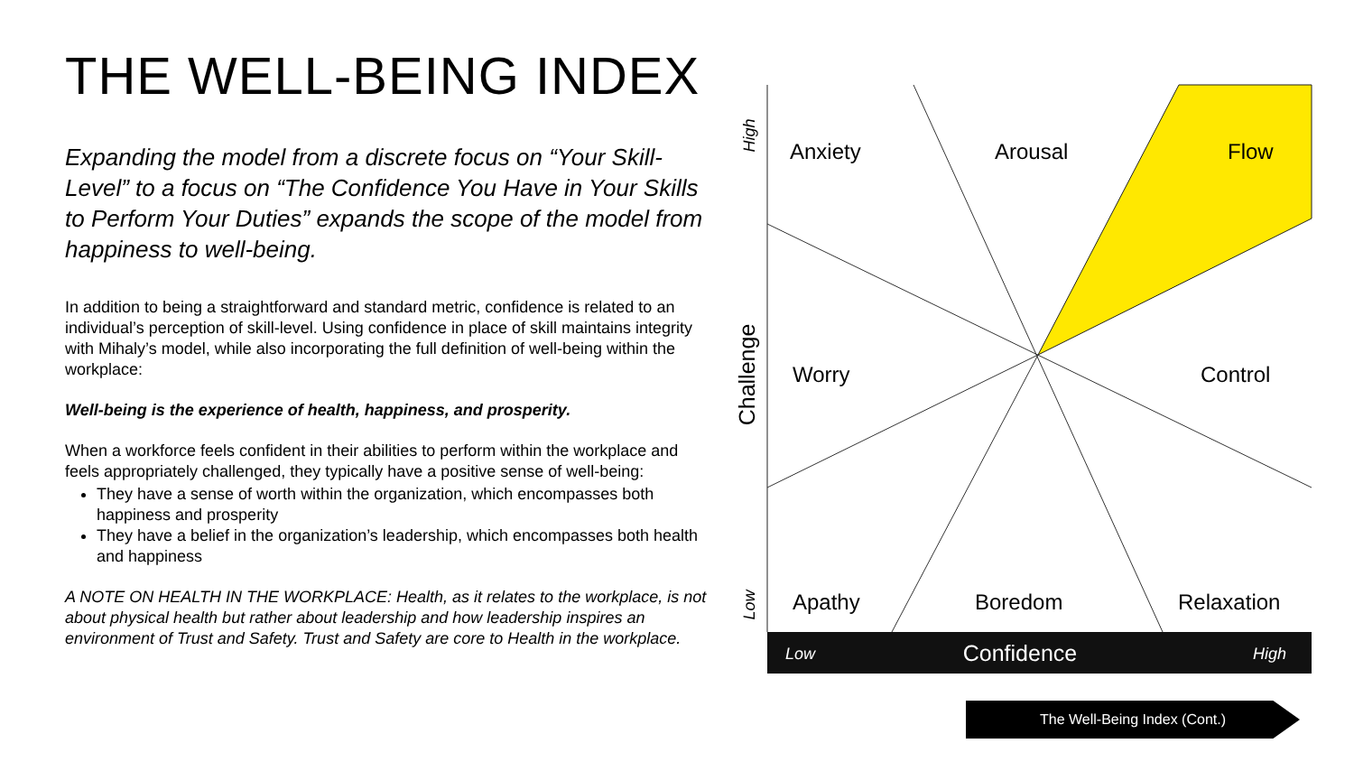THE WELL-BEING INDEX
Expanding the model from a discrete focus on “Your Skill-Level” to a focus on “The Confidence You Have in Your Skills to Perform Your Duties” expands the scope of the model from happiness to well-being.
In addition to being a straightforward and standard metric, confidence is related to an individual’s perception of skill-level. Using confidence in place of skill maintains integrity with Mihaly’s model, while also incorporating the full definition of well-being within the workplace:
Well-being is the experience of health, happiness, and prosperity.
When a workforce feels confident in their abilities to perform within the workplace and feels appropriately challenged, they typically have a positive sense of well-being:
They have a sense of worth within the organization, which encompasses both happiness and prosperity
They have a belief in the organization’s leadership, which encompasses both health and happiness
A NOTE ON HEALTH IN THE WORKPLACE: Health, as it relates to the workplace, is not about physical health but rather about leadership and how leadership inspires an environment of Trust and Safety. Trust and Safety are core to Health in the workplace.
Low
Confidence
High
High
Challenge
Low
Anxiety
Arousal
Flow
Worry
Control
Apathy
Boredom
Relaxation
The Well-Being Index (Cont.)